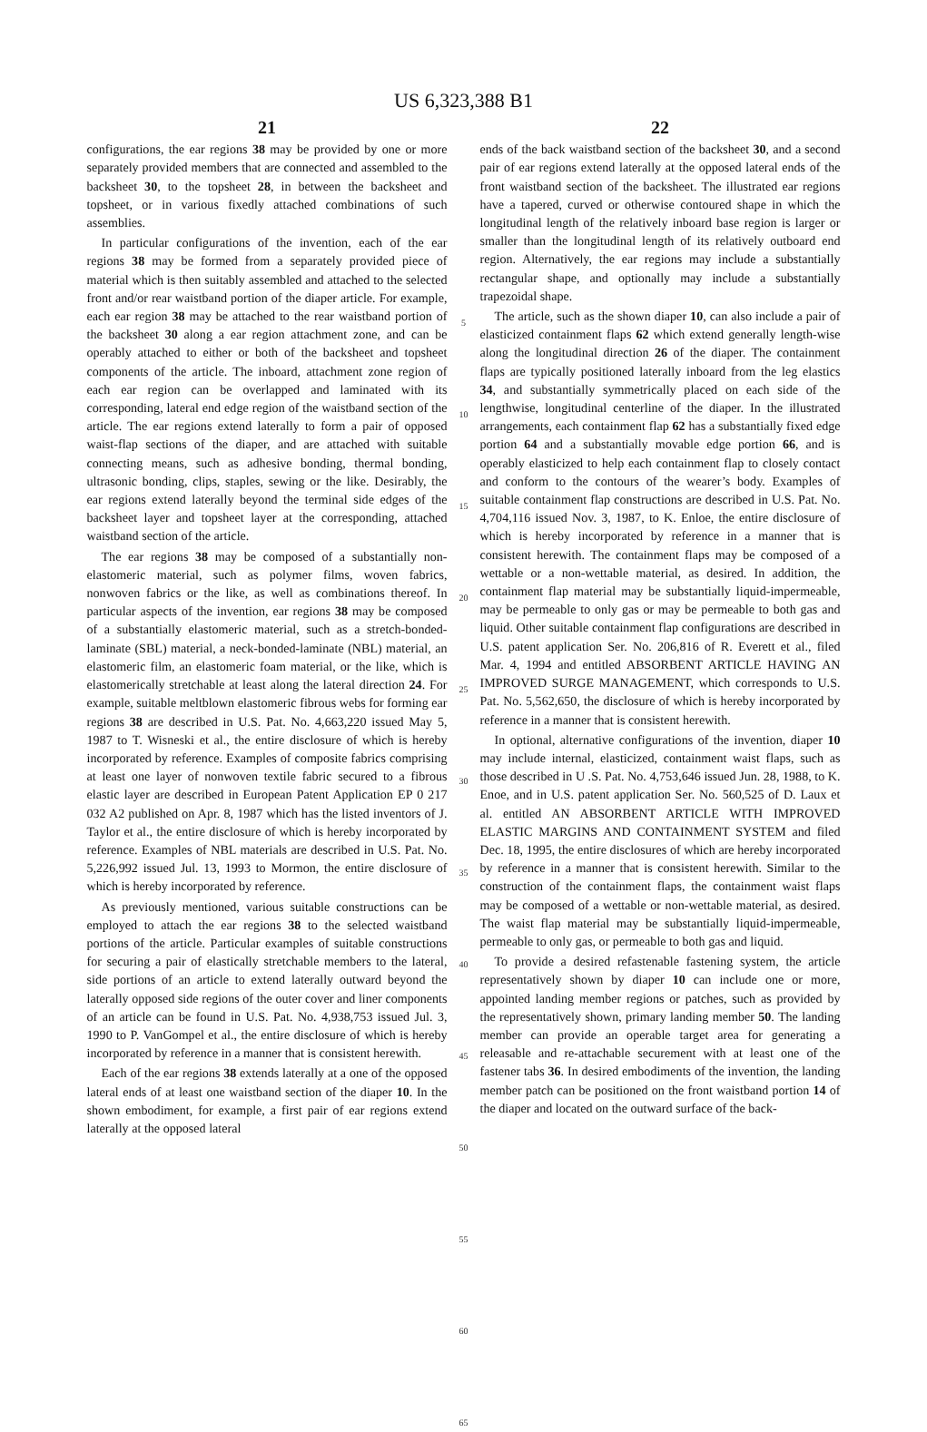US 6,323,388 B1
21
configurations, the ear regions 38 may be provided by one or more separately provided members that are connected and assembled to the backsheet 30, to the topsheet 28, in between the backsheet and topsheet, or in various fixedly attached combinations of such assemblies.
In particular configurations of the invention, each of the ear regions 38 may be formed from a separately provided piece of material which is then suitably assembled and attached to the selected front and/or rear waistband portion of the diaper article. For example, each ear region 38 may be attached to the rear waistband portion of the backsheet 30 along a ear region attachment zone, and can be operably attached to either or both of the backsheet and topsheet components of the article. The inboard, attachment zone region of each ear region can be overlapped and laminated with its corresponding, lateral end edge region of the waistband section of the article. The ear regions extend laterally to form a pair of opposed waist-flap sections of the diaper, and are attached with suitable connecting means, such as adhesive bonding, thermal bonding, ultrasonic bonding, clips, staples, sewing or the like. Desirably, the ear regions extend laterally beyond the terminal side edges of the backsheet layer and topsheet layer at the corresponding, attached waistband section of the article.
The ear regions 38 may be composed of a substantially non-elastomeric material, such as polymer films, woven fabrics, nonwoven fabrics or the like, as well as combinations thereof. In particular aspects of the invention, ear regions 38 may be composed of a substantially elastomeric material, such as a stretch-bonded-laminate (SBL) material, a neck-bonded-laminate (NBL) material, an elastomeric film, an elastomeric foam material, or the like, which is elastomerically stretchable at least along the lateral direction 24. For example, suitable meltblown elastomeric fibrous webs for forming ear regions 38 are described in U.S. Pat. No. 4,663,220 issued May 5, 1987 to T. Wisneski et al., the entire disclosure of which is hereby incorporated by reference. Examples of composite fabrics comprising at least one layer of nonwoven textile fabric secured to a fibrous elastic layer are described in European Patent Application EP 0 217 032 A2 published on Apr. 8, 1987 which has the listed inventors of J. Taylor et al., the entire disclosure of which is hereby incorporated by reference. Examples of NBL materials are described in U.S. Pat. No. 5,226,992 issued Jul. 13, 1993 to Mormon, the entire disclosure of which is hereby incorporated by reference.
As previously mentioned, various suitable constructions can be employed to attach the ear regions 38 to the selected waistband portions of the article. Particular examples of suitable constructions for securing a pair of elastically stretchable members to the lateral, side portions of an article to extend laterally outward beyond the laterally opposed side regions of the outer cover and liner components of an article can be found in U.S. Pat. No. 4,938,753 issued Jul. 3, 1990 to P. VanGompel et al., the entire disclosure of which is hereby incorporated by reference in a manner that is consistent herewith.
Each of the ear regions 38 extends laterally at a one of the opposed lateral ends of at least one waistband section of the diaper 10. In the shown embodiment, for example, a first pair of ear regions extend laterally at the opposed lateral
5
10
15
20
25
30
35
40
45
50
55
60
65
22
ends of the back waistband section of the backsheet 30, and a second pair of ear regions extend laterally at the opposed lateral ends of the front waistband section of the backsheet. The illustrated ear regions have a tapered, curved or otherwise contoured shape in which the longitudinal length of the relatively inboard base region is larger or smaller than the longitudinal length of its relatively outboard end region. Alternatively, the ear regions may include a substantially rectangular shape, and optionally may include a substantially trapezoidal shape.
The article, such as the shown diaper 10, can also include a pair of elasticized containment flaps 62 which extend generally length-wise along the longitudinal direction 26 of the diaper. The containment flaps are typically positioned laterally inboard from the leg elastics 34, and substantially symmetrically placed on each side of the lengthwise, longitudinal centerline of the diaper. In the illustrated arrangements, each containment flap 62 has a substantially fixed edge portion 64 and a substantially movable edge portion 66, and is operably elasticized to help each containment flap to closely contact and conform to the contours of the wearer’s body. Examples of suitable containment flap constructions are described in U.S. Pat. No. 4,704,116 issued Nov. 3, 1987, to K. Enloe, the entire disclosure of which is hereby incorporated by reference in a manner that is consistent herewith. The containment flaps may be composed of a wettable or a non-wettable material, as desired. In addition, the containment flap material may be substantially liquid-impermeable, may be permeable to only gas or may be permeable to both gas and liquid. Other suitable containment flap configurations are described in U.S. patent application Ser. No. 206,816 of R. Everett et al., filed Mar. 4, 1994 and entitled ABSORBENT ARTICLE HAVING AN IMPROVED SURGE MANAGEMENT, which corresponds to U.S. Pat. No. 5,562,650, the disclosure of which is hereby incorporated by reference in a manner that is consistent herewith.
In optional, alternative configurations of the invention, diaper 10 may include internal, elasticized, containment waist flaps, such as those described in U .S. Pat. No. 4,753,646 issued Jun. 28, 1988, to K. Enoe, and in U.S. patent application Ser. No. 560,525 of D. Laux et al. entitled AN ABSORBENT ARTICLE WITH IMPROVED ELASTIC MARGINS AND CONTAINMENT SYSTEM and filed Dec. 18, 1995, the entire disclosures of which are hereby incorporated by reference in a manner that is consistent herewith. Similar to the construction of the containment flaps, the containment waist flaps may be composed of a wettable or non-wettable material, as desired. The waist flap material may be substantially liquid-impermeable, permeable to only gas, or permeable to both gas and liquid.
To provide a desired refastenable fastening system, the article representatively shown by diaper 10 can include one or more, appointed landing member regions or patches, such as provided by the representatively shown, primary landing member 50. The landing member can provide an operable target area for generating a releasable and re-attachable securement with at least one of the fastener tabs 36. In desired embodiments of the invention, the landing member patch can be positioned on the front waistband portion 14 of the diaper and located on the outward surface of the back-